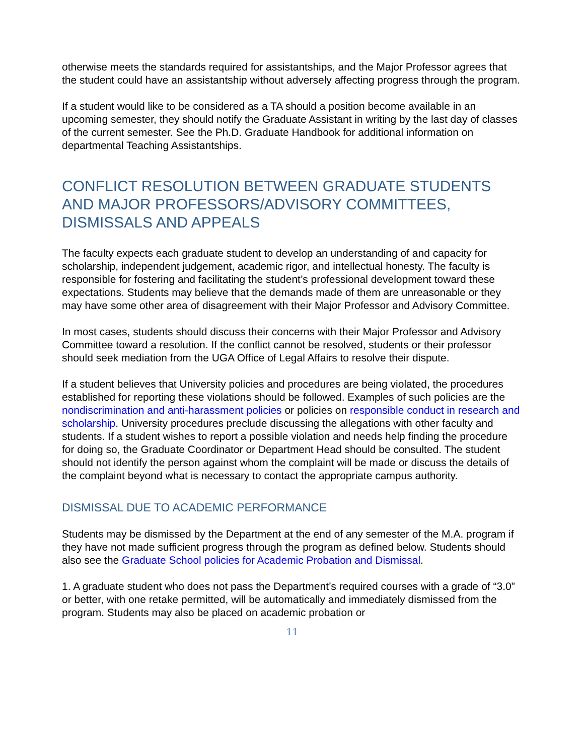otherwise meets the standards required for assistantships, and the Major Professor agrees that the student could have an assistantship without adversely affecting progress through the program.
If a student would like to be considered as a TA should a position become available in an upcoming semester, they should notify the Graduate Assistant in writing by the last day of classes of the current semester. See the Ph.D. Graduate Handbook for additional information on departmental Teaching Assistantships.
CONFLICT RESOLUTION BETWEEN GRADUATE STUDENTS AND MAJOR PROFESSORS/ADVISORY COMMITTEES, DISMISSALS AND APPEALS
The faculty expects each graduate student to develop an understanding of and capacity for scholarship, independent judgement, academic rigor, and intellectual honesty. The faculty is responsible for fostering and facilitating the student’s professional development toward these expectations. Students may believe that the demands made of them are unreasonable or they may have some other area of disagreement with their Major Professor and Advisory Committee.
In most cases, students should discuss their concerns with their Major Professor and Advisory Committee toward a resolution. If the conflict cannot be resolved, students or their professor should seek mediation from the UGA Office of Legal Affairs to resolve their dispute.
If a student believes that University policies and procedures are being violated, the procedures established for reporting these violations should be followed. Examples of such policies are the nondiscrimination and anti-harassment policies or policies on responsible conduct in research and scholarship. University procedures preclude discussing the allegations with other faculty and students. If a student wishes to report a possible violation and needs help finding the procedure for doing so, the Graduate Coordinator or Department Head should be consulted. The student should not identify the person against whom the complaint will be made or discuss the details of the complaint beyond what is necessary to contact the appropriate campus authority.
DISMISSAL DUE TO ACADEMIC PERFORMANCE
Students may be dismissed by the Department at the end of any semester of the M.A. program if they have not made sufficient progress through the program as defined below. Students should also see the Graduate School policies for Academic Probation and Dismissal.
1. A graduate student who does not pass the Department’s required courses with a grade of “3.0” or better, with one retake permitted, will be automatically and immediately dismissed from the program. Students may also be placed on academic probation or
11